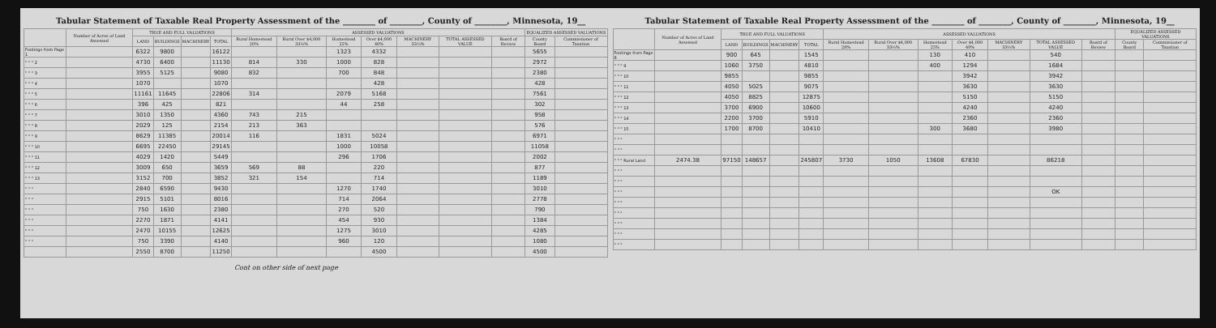Tabular Statement of Taxable Real Property Assessment of the ________ of ________, County of ________, Minnesota, 19__
| | Number of Acres of Land Assessed | TRUE AND FULL VALUATIONS | | | | ASSESSED VALUATIONS | | | | | | | EQUALIZED ASSESSED VALUATIONS | |
| --- | --- | --- | --- | --- | --- | --- | --- | --- | --- | --- | --- | --- | --- | --- |
| | | LAND | BUILDINGS | MACHINERY | TOTAL | Rural Homestead 20% | Rural Over $4,000 33⅓% | Homestead 25% | Over $4,000 40% | MACHINERY 33⅓% | TOTAL ASSESSED VALUE | Board of Review | County Board | Commissioner of Taxation |
| Footings from Page 1 | | 6322 | 9800 | | 16122 | | | 1323 | 4332 | | | | 5655 | |
| " " " 2 | | 4730 | 6400 | | 11130 | 814 | 330 | 1000 | 828 | | | | 2972 | |
| " " " 3 | | 3955 | 5125 | | 9080 | 832 | | 700 | 848 | | | | 2380 | |
| " " " 4 | | 1070 | | | 1070 | | | | 428 | | | | 428 | |
| " " " 5 | | 11161 | 11645 | | 22806 | 314 | | 2079 | 5168 | | | | 7561 | |
| " " " 6 | | 396 | 425 | | 821 | | | 44 | 258 | | | | 302 | |
| " " " 7 | | 3010 | 1350 | | 4360 | 743 | 215 | | | | | | 958 | |
| " " " 8 | | 2029 | 125 | | 2154 | 213 | 363 | | | | | | 576 | |
| " " " 9 | | 8629 | 11385 | | 20014 | 116 | | 1831 | 5024 | | | | 6971 | |
| " " " 10 | | 6695 | 22450 | | 29145 | | | 1000 | 10058 | | | | 11058 | |
| " " " 11 | | 4029 | 1420 | | 5449 | | | 296 | 1706 | | | | 2002 | |
| " " " 12 | | 3009 | 650 | | 3659 | 569 | 88 | | 220 | | | | 877 | |
| " " " 13 | | 3152 | 700 | | 3852 | 321 | 154 | | 714 | | | | 1189 | |
| " " " | | 2840 | 6590 | | 9430 | | | 1270 | 1740 | | | | 3010 | |
| " " " | | 2915 | 5101 | | 8016 | | | 714 | 2064 | | | | 2778 | |
| " " " | | 750 | 1630 | | 2380 | | | 270 | 520 | | | | 790 | |
| " " " | | 2270 | 1871 | | 4141 | | | 454 | 930 | | | | 1384 | |
| " " " | | 2470 | 10155 | | 12625 | | | 1275 | 3010 | | | | 4285 | |
| " " " | | 750 | 3390 | | 4140 | | | 960 | 120 | | | | 1080 | |
| | | 2550 | 8700 | | 11250 | | | | 4500 | | | | 4500 | |
Cont on other side of next page
Tabular Statement of Taxable Real Property Assessment of the ________ of ________, County of ________, Minnesota, 19__
| | Number of Acres of Land Assessed | TRUE AND FULL VALUATIONS | | | | ASSESSED VALUATIONS | | | | | | | EQUALIZED ASSESSED VALUATIONS | |
| --- | --- | --- | --- | --- | --- | --- | --- | --- | --- | --- | --- | --- | --- | --- |
| | | LAND | BUILDINGS | MACHINERY | TOTAL | Rural Homestead 20% | Rural Over $4,000 33⅓% | Homestead 25% | Over $4,000 40% | MACHINERY 33⅓% | TOTAL ASSESSED VALUE | Board of Review | County Board | Commissioner of Taxation |
| Footings from Page 8 | | 900 | 645 | | 1545 | | | 130 | 410 | | 540 | | | |
| " " " 9 | | 1060 | 3750 | | 4810 | | | 400 | 1294 | | 1684 | | | |
| " " " 10 | | 9855 | | | 9855 | | | | 3942 | | 3942 | | | |
| " " " 11 | | 4050 | 5025 | | 9075 | | | | 3630 | | 3630 | | | |
| " " " 12 | | 4050 | 8825 | | 12875 | | | | 5150 | | 5150 | | | |
| " " " 13 | | 3700 | 6900 | | 10600 | | | | 4240 | | 4240 | | | |
| " " " 14 | | 2200 | 3700 | | 5910 | | | | 2360 | | 2360 | | | |
| " " " 15 | | 1700 | 8700 | | 10410 | | | 300 | 3680 | | 3980 | | | |
| " " " | | | | | | | | | | | | | | |
| " " " | | | | | | | | | | | | | | |
| " " " Rural Land | 2474.38 | 97150 | 148657 | | 245807 | 3730 | 1050 | 13608 | 67830 | | 86218 | | | |
| " " " | | | | | | | | | | | | | | |
| " " " | | | | | | | | | | | | | | |
| " " " | | | | | | | | | | | OK | | | |
| " " " | | | | | | | | | | | | | | |
| " " " | | | | | | | | | | | | | | |
| " " " | | | | | | | | | | | | | | |
| " " " | | | | | | | | | | | | | | |
| " " " | | | | | | | | | | | | | | |